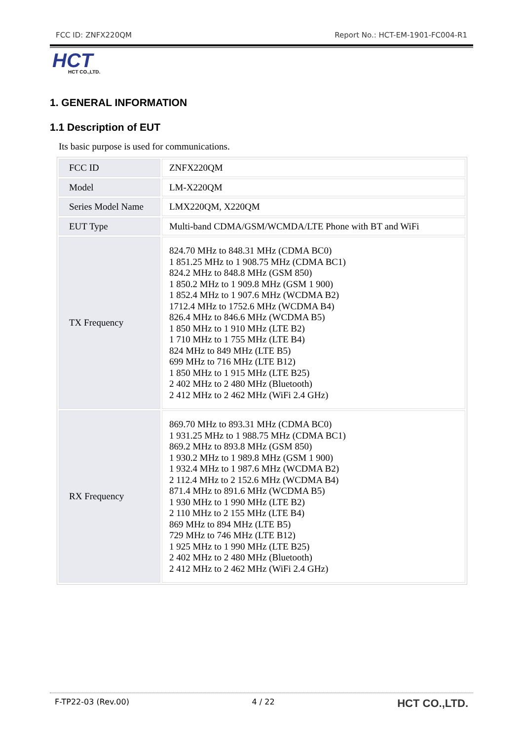FCC ID: ZNFX220QM Report No.: HCT-EM-1901-FC004-R1
HCT
HCT CO.,LTD.
1. GENERAL INFORMATION
1.1 Description of EUT
Its basic purpose is used for communications.
| FCC ID | ZNFX220QM |
| Model | LM-X220QM |
| Series Model Name | LMX220QM, X220QM |
| EUT Type | Multi-band CDMA/GSM/WCMDA/LTE Phone with BT and WiFi |
| TX Frequency | 824.70 MHz to 848.31 MHz (CDMA BC0) 1 851.25 MHz to 1 908.75 MHz (CDMA BC1) 824.2 MHz to 848.8 MHz (GSM 850) 1 850.2 MHz to 1 909.8 MHz (GSM 1 900) 1 852.4 MHz to 1 907.6 MHz (WCDMA B2) 1712.4 MHz to 1752.6 MHz (WCDMA B4) 826.4 MHz to 846.6 MHz (WCDMA B5) 1 850 MHz to 1 910 MHz (LTE B2) 1 710 MHz to 1 755 MHz (LTE B4) 824 MHz to 849 MHz (LTE B5) 699 MHz to 716 MHz (LTE B12) 1 850 MHz to 1 915 MHz (LTE B25) 2 402 MHz to 2 480 MHz (Bluetooth) 2 412 MHz to 2 462 MHz (WiFi 2.4 GHz) |
| RX Frequency | 869.70 MHz to 893.31 MHz (CDMA BC0) 1 931.25 MHz to 1 988.75 MHz (CDMA BC1) 869.2 MHz to 893.8 MHz (GSM 850) 1 930.2 MHz to 1 989.8 MHz (GSM 1 900) 1 932.4 MHz to 1 987.6 MHz (WCDMA B2) 2 112.4 MHz to 2 152.6 MHz (WCDMA B4) 871.4 MHz to 891.6 MHz (WCDMA B5) 1 930 MHz to 1 990 MHz (LTE B2) 2 110 MHz to 2 155 MHz (LTE B4) 869 MHz to 894 MHz (LTE B5) 729 MHz to 746 MHz (LTE B12) 1 925 MHz to 1 990 MHz (LTE B25) 2 402 MHz to 2 480 MHz (Bluetooth) 2 412 MHz to 2 462 MHz (WiFi 2.4 GHz) |
F-TP22-03 (Rev.00) 4 / 22 HCT CO.,LTD.